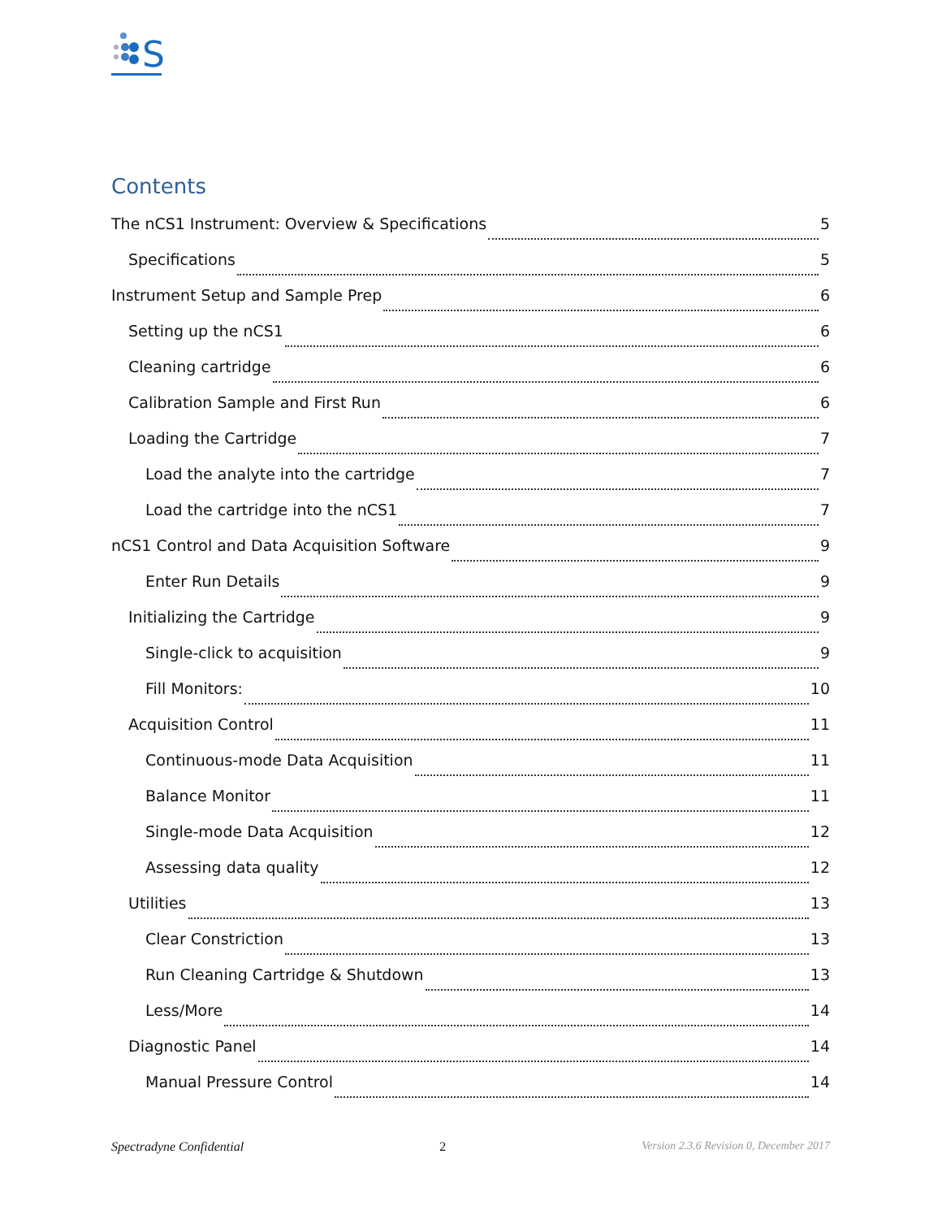S
Contents
The nCS1 Instrument: Overview & Specifications 5
Specifications 5
Instrument Setup and Sample Prep 6
Setting up the nCS1 6
Cleaning cartridge 6
Calibration Sample and First Run 6
Loading the Cartridge 7
Load the analyte into the cartridge 7
Load the cartridge into the nCS1 7
nCS1 Control and Data Acquisition Software 9
Enter Run Details 9
Initializing the Cartridge 9
Single-click to acquisition 9
Fill Monitors: 10
Acquisition Control 11
Continuous-mode Data Acquisition 11
Balance Monitor 11
Single-mode Data Acquisition 12
Assessing data quality 12
Utilities 13
Clear Constriction 13
Run Cleaning Cartridge & Shutdown 13
Less/More 14
Diagnostic Panel 14
Manual Pressure Control 14
Spectradyne Confidential 2 Version 2.3.6 Revision 0, December 2017